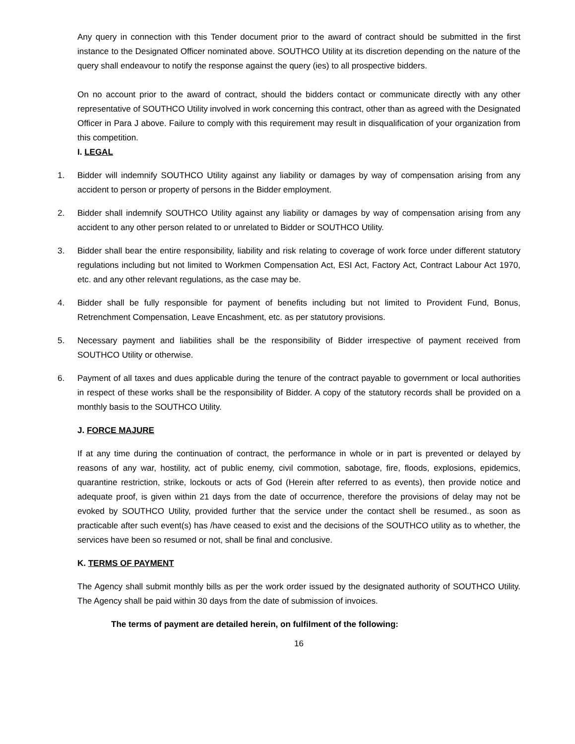Any query in connection with this Tender document prior to the award of contract should be submitted in the first instance to the Designated Officer nominated above. SOUTHCO Utility at its discretion depending on the nature of the query shall endeavour to notify the response against the query (ies) to all prospective bidders.
On no account prior to the award of contract, should the bidders contact or communicate directly with any other representative of SOUTHCO Utility involved in work concerning this contract, other than as agreed with the Designated Officer in Para J above. Failure to comply with this requirement may result in disqualification of your organization from this competition.
I. LEGAL
1. Bidder will indemnify SOUTHCO Utility against any liability or damages by way of compensation arising from any accident to person or property of persons in the Bidder employment.
2. Bidder shall indemnify SOUTHCO Utility against any liability or damages by way of compensation arising from any accident to any other person related to or unrelated to Bidder or SOUTHCO Utility.
3. Bidder shall bear the entire responsibility, liability and risk relating to coverage of work force under different statutory regulations including but not limited to Workmen Compensation Act, ESI Act, Factory Act, Contract Labour Act 1970, etc. and any other relevant regulations, as the case may be.
4. Bidder shall be fully responsible for payment of benefits including but not limited to Provident Fund, Bonus, Retrenchment Compensation, Leave Encashment, etc. as per statutory provisions.
5. Necessary payment and liabilities shall be the responsibility of Bidder irrespective of payment received from SOUTHCO Utility or otherwise.
6. Payment of all taxes and dues applicable during the tenure of the contract payable to government or local authorities in respect of these works shall be the responsibility of Bidder. A copy of the statutory records shall be provided on a monthly basis to the SOUTHCO Utility.
J. FORCE MAJURE
If at any time during the continuation of contract, the performance in whole or in part is prevented or delayed by reasons of any war, hostility, act of public enemy, civil commotion, sabotage, fire, floods, explosions, epidemics, quarantine restriction, strike, lockouts or acts of God (Herein after referred to as events), then provide notice and adequate proof, is given within 21 days from the date of occurrence, therefore the provisions of delay may not be evoked by SOUTHCO Utility, provided further that the service under the contact shell be resumed., as soon as practicable after such event(s) has /have ceased to exist and the decisions of the SOUTHCO utility as to whether, the services have been so resumed or not, shall be final and conclusive.
K. TERMS OF PAYMENT
The Agency shall submit monthly bills as per the work order issued by the designated authority of SOUTHCO Utility. The Agency shall be paid within 30 days from the date of submission of invoices.
The terms of payment are detailed herein, on fulfilment of the following:
16